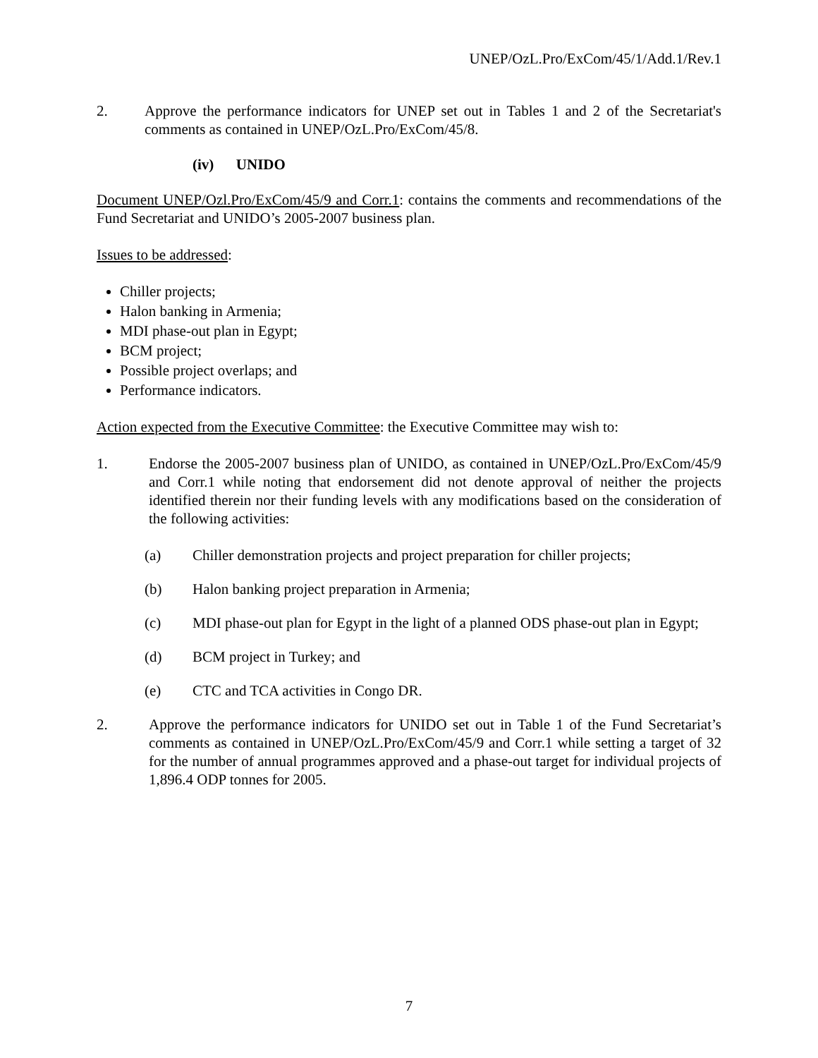UNEP/OzL.Pro/ExCom/45/1/Add.1/Rev.1
2. Approve the performance indicators for UNEP set out in Tables 1 and 2 of the Secretariat's comments as contained in UNEP/OzL.Pro/ExCom/45/8.
(iv) UNIDO
Document UNEP/Ozl.Pro/ExCom/45/9 and Corr.1: contains the comments and recommendations of the Fund Secretariat and UNIDO’s 2005-2007 business plan.
Issues to be addressed:
Chiller projects;
Halon banking in Armenia;
MDI phase-out plan in Egypt;
BCM project;
Possible project overlaps; and
Performance indicators.
Action expected from the Executive Committee: the Executive Committee may wish to:
1. Endorse the 2005-2007 business plan of UNIDO, as contained in UNEP/OzL.Pro/ExCom/45/9 and Corr.1 while noting that endorsement did not denote approval of neither the projects identified therein nor their funding levels with any modifications based on the consideration of the following activities:
(a) Chiller demonstration projects and project preparation for chiller projects;
(b) Halon banking project preparation in Armenia;
(c) MDI phase-out plan for Egypt in the light of a planned ODS phase-out plan in Egypt;
(d) BCM project in Turkey; and
(e) CTC and TCA activities in Congo DR.
2. Approve the performance indicators for UNIDO set out in Table 1 of the Fund Secretariat’s comments as contained in UNEP/OzL.Pro/ExCom/45/9 and Corr.1 while setting a target of 32 for the number of annual programmes approved and a phase-out target for individual projects of 1,896.4 ODP tonnes for 2005.
7